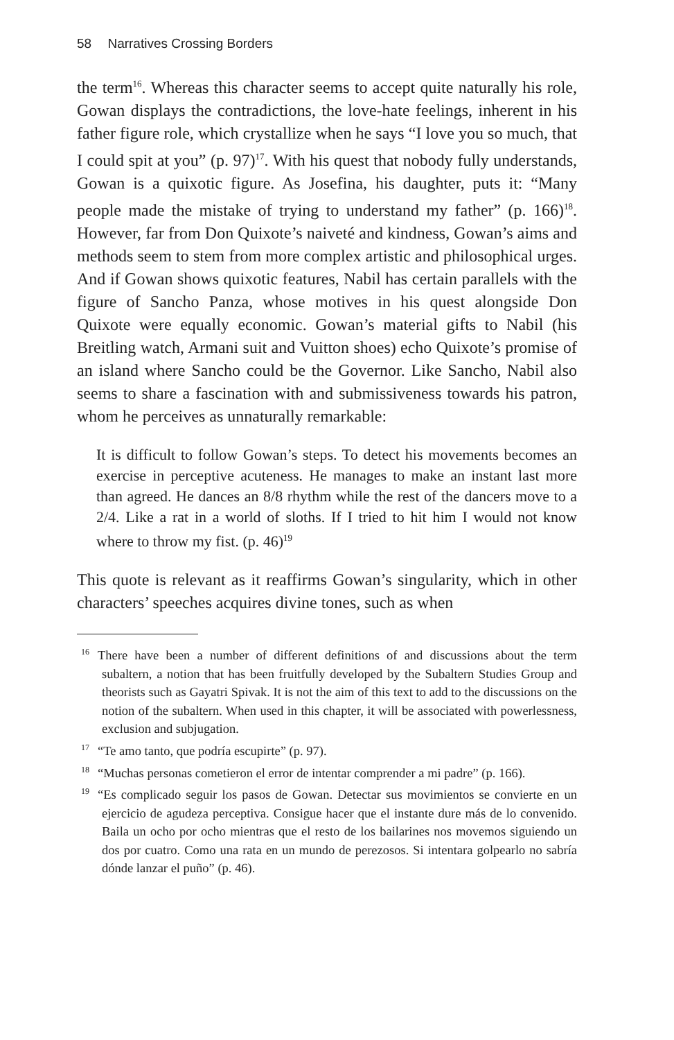58 Narratives Crossing Borders
the term<sup>16</sup>. Whereas this character seems to accept quite naturally his role, Gowan displays the contradictions, the love-hate feelings, inherent in his father figure role, which crystallize when he says “I love you so much, that I could spit at you” (p. 97)<sup>17</sup>. With his quest that nobody fully understands, Gowan is a quixotic figure. As Josefina, his daughter, puts it: “Many people made the mistake of trying to understand my father” (p. 166)<sup>18</sup>. However, far from Don Quixote’s naiveté and kindness, Gowan’s aims and methods seem to stem from more complex artistic and philosophical urges. And if Gowan shows quixotic features, Nabil has certain parallels with the figure of Sancho Panza, whose motives in his quest alongside Don Quixote were equally economic. Gowan’s material gifts to Nabil (his Breitling watch, Armani suit and Vuitton shoes) echo Quixote’s promise of an island where Sancho could be the Governor. Like Sancho, Nabil also seems to share a fascination with and submissiveness towards his patron, whom he perceives as unnaturally remarkable:
It is difficult to follow Gowan’s steps. To detect his movements becomes an exercise in perceptive acuteness. He manages to make an instant last more than agreed. He dances an 8/8 rhythm while the rest of the dancers move to a 2/4. Like a rat in a world of sloths. If I tried to hit him I would not know where to throw my fist. (p. 46)<sup>19</sup>
This quote is relevant as it reaffirms Gowan’s singularity, which in other characters’ speeches acquires divine tones, such as when
<sup>16</sup> There have been a number of different definitions of and discussions about the term subaltern, a notion that has been fruitfully developed by the Subaltern Studies Group and theorists such as Gayatri Spivak. It is not the aim of this text to add to the discussions on the notion of the subaltern. When used in this chapter, it will be associated with powerlessness, exclusion and subjugation.
<sup>17</sup> “Te amo tanto, que podría escupirte” (p. 97).
<sup>18</sup> “Muchas personas cometieron el error de intentar comprender a mi padre” (p. 166).
<sup>19</sup> “Es complicado seguir los pasos de Gowan. Detectar sus movimientos se convierte en un ejercicio de agudeza perceptiva. Consigue hacer que el instante dure más de lo convenido. Baila un ocho por ocho mientras que el resto de los bailarines nos movemos siguiendo un dos por cuatro. Como una rata en un mundo de perezosos. Si intentara golpearlo no sabría dónde lanzar el puño” (p. 46).